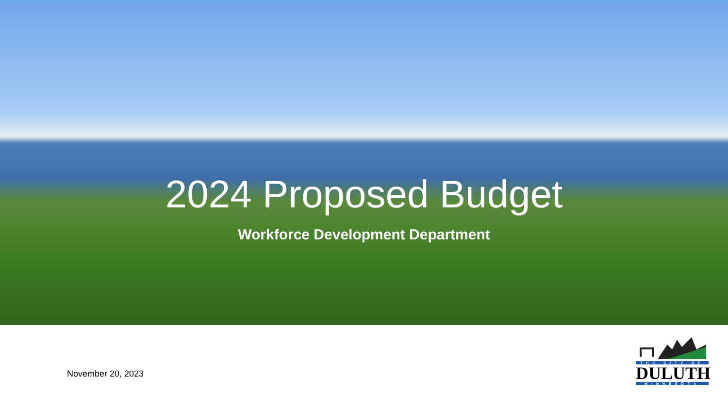2024 Proposed Budget
Workforce Development Department
November 20, 2023
THE CITY OF
DULUTH
MINNESOTA